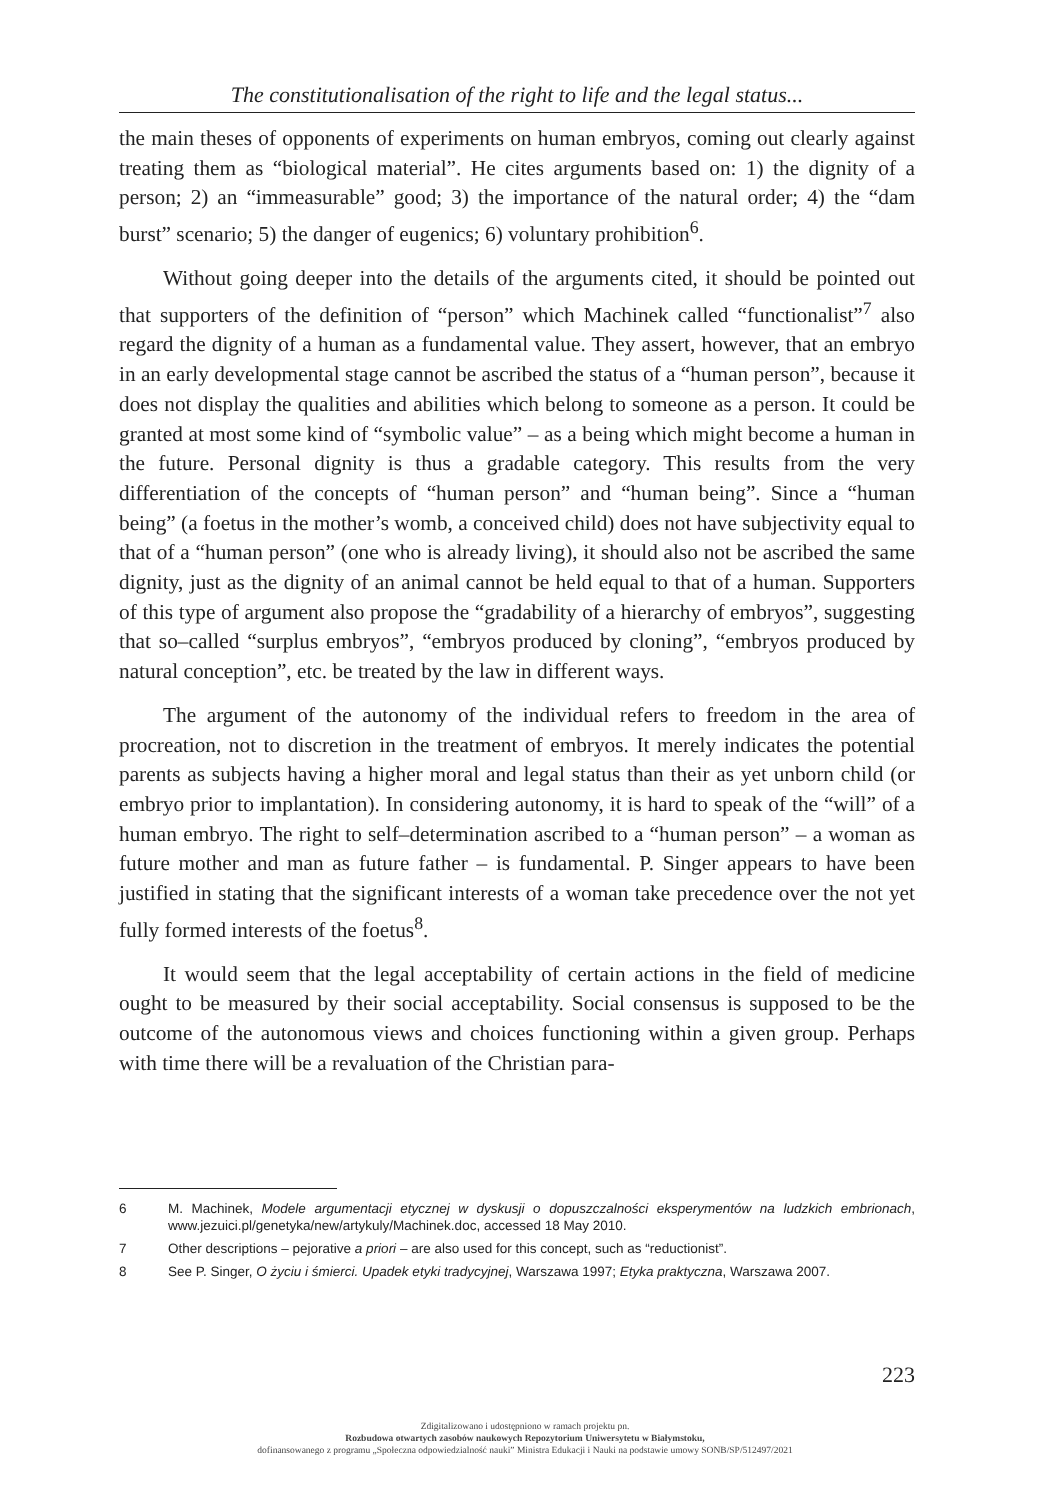The constitutionalisation of the right to life and the legal status...
the main theses of opponents of experiments on human embryos, coming out clearly against treating them as “biological material”. He cites arguments based on: 1) the dignity of a person; 2) an “immeasurable” good; 3) the importance of the natural order; 4) the “dam burst” scenario; 5) the danger of eugenics; 6) voluntary prohibition<sup>6</sup>.
Without going deeper into the details of the arguments cited, it should be pointed out that supporters of the definition of “person” which Machinek called “functionalist”<sup>7</sup> also regard the dignity of a human as a fundamental value. They assert, however, that an embryo in an early developmental stage cannot be ascribed the status of a “human person”, because it does not display the qualities and abilities which belong to someone as a person. It could be granted at most some kind of “symbolic value” – as a being which might become a human in the future. Personal dignity is thus a gradable category. This results from the very differentiation of the concepts of “human person” and “human being”. Since a “human being” (a foetus in the mother’s womb, a conceived child) does not have subjectivity equal to that of a “human person” (one who is already living), it should also not be ascribed the same dignity, just as the dignity of an animal cannot be held equal to that of a human. Supporters of this type of argument also propose the “gradability of a hierarchy of embryos”, suggesting that so–called “surplus embryos”, “embryos produced by cloning”, “embryos produced by natural conception”, etc. be treated by the law in different ways.
The argument of the autonomy of the individual refers to freedom in the area of procreation, not to discretion in the treatment of embryos. It merely indicates the potential parents as subjects having a higher moral and legal status than their as yet unborn child (or embryo prior to implantation). In considering autonomy, it is hard to speak of the “will” of a human embryo. The right to self–determination ascribed to a “human person” – a woman as future mother and man as future father – is fundamental. P. Singer appears to have been justified in stating that the significant interests of a woman take precedence over the not yet fully formed interests of the foetus<sup>8</sup>.
It would seem that the legal acceptability of certain actions in the field of medicine ought to be measured by their social acceptability. Social consensus is supposed to be the outcome of the autonomous views and choices functioning within a given group. Perhaps with time there will be a revaluation of the Christian para-
6 M. Machinek, Modele argumentacji etycznej w dyskusji o dopuszczalności eksperymentów na ludzkich embrionach, www.jezuici.pl/genetyka/new/artykuly/Machinek.doc, accessed 18 May 2010.
7 Other descriptions – pejorative a priori – are also used for this concept, such as “reductionist”.
8 See P. Singer, O życiu i śmierci. Upadek etyki tradycyjnej, Warszawa 1997; Etyka praktyczna, Warszawa 2007.
223
Zdigitalizowano i udostępniono w ramach projektu pn.
Rozbudowa otwartych zasobów naukowych Repozytorium Uniwersytetu w Białymstoku,
dofinansowanego z programu „Społeczna odpowiedzialność nauki” Ministra Edukacji i Nauki na podstawie umowy SONB/SP/512497/2021